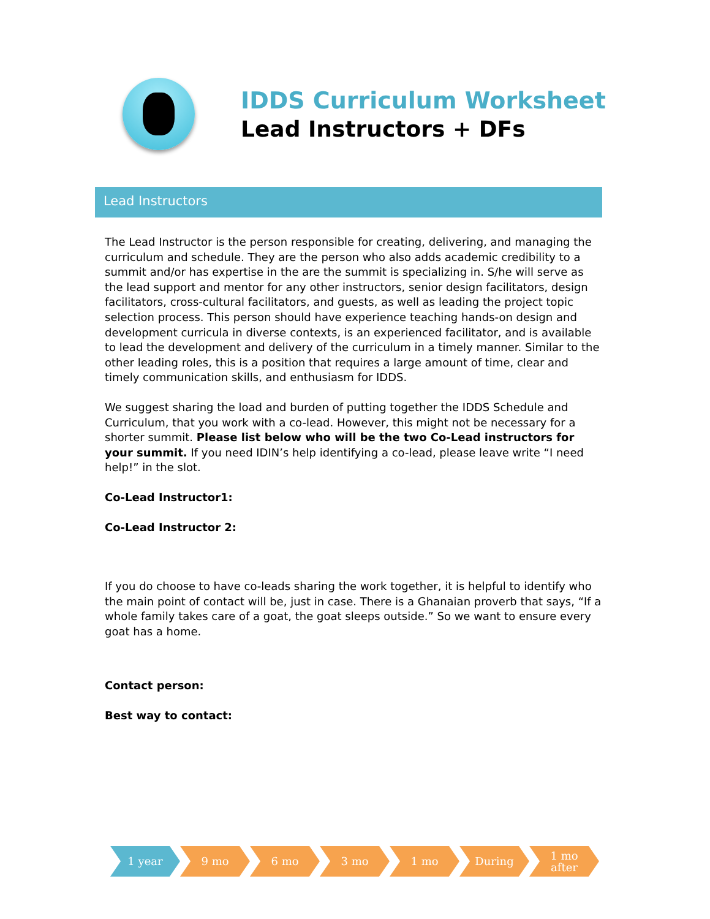IDDS Curriculum Worksheet
Lead Instructors + DFs
Lead Instructors
The Lead Instructor is the person responsible for creating, delivering, and managing the curriculum and schedule. They are the person who also adds academic credibility to a summit and/or has expertise in the are the summit is specializing in. S/he will serve as the lead support and mentor for any other instructors, senior design facilitators, design facilitators, cross-cultural facilitators, and guests, as well as leading the project topic selection process. This person should have experience teaching hands-on design and development curricula in diverse contexts, is an experienced facilitator, and is available to lead the development and delivery of the curriculum in a timely manner. Similar to the other leading roles, this is a position that requires a large amount of time, clear and timely communication skills, and enthusiasm for IDDS.
We suggest sharing the load and burden of putting together the IDDS Schedule and Curriculum, that you work with a co-lead. However, this might not be necessary for a shorter summit. Please list below who will be the two Co-Lead instructors for your summit. If you need IDIN’s help identifying a co-lead, please leave write “I need help!” in the slot.
Co-Lead Instructor1:
Co-Lead Instructor 2:
If you do choose to have co-leads sharing the work together, it is helpful to identify who the main point of contact will be, just in case. There is a Ghanaian proverb that says, “If a whole family takes care of a goat, the goat sleeps outside.” So we want to ensure every goat has a home.
Contact person:
Best way to contact:
1 year 9 mo 6 mo 3 mo 1 mo During 1 mo
after